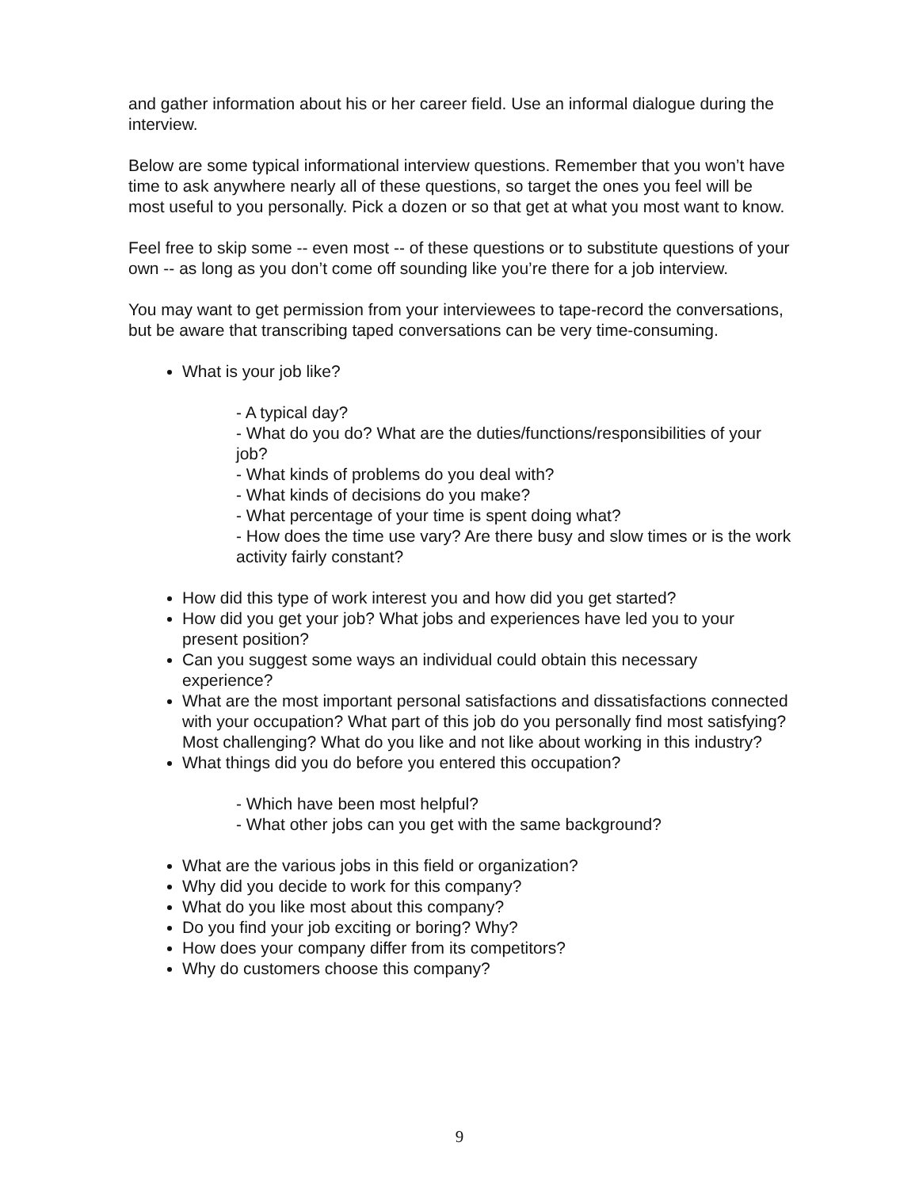and gather information about his or her career field. Use an informal dialogue during the interview.
Below are some typical informational interview questions. Remember that you won’t have time to ask anywhere nearly all of these questions, so target the ones you feel will be most useful to you personally. Pick a dozen or so that get at what you most want to know.
Feel free to skip some -- even most -- of these questions or to substitute questions of your own -- as long as you don’t come off sounding like you’re there for a job interview.
You may want to get permission from your interviewees to tape-record the conversations, but be aware that transcribing taped conversations can be very time-consuming.
What is your job like?
- A typical day?
- What do you do? What are the duties/functions/responsibilities of your job?
- What kinds of problems do you deal with?
- What kinds of decisions do you make?
- What percentage of your time is spent doing what?
- How does the time use vary? Are there busy and slow times or is the work activity fairly constant?
How did this type of work interest you and how did you get started?
How did you get your job? What jobs and experiences have led you to your present position?
Can you suggest some ways an individual could obtain this necessary experience?
What are the most important personal satisfactions and dissatisfactions connected with your occupation? What part of this job do you personally find most satisfying? Most challenging? What do you like and not like about working in this industry?
What things did you do before you entered this occupation?
- Which have been most helpful?
- What other jobs can you get with the same background?
What are the various jobs in this field or organization?
Why did you decide to work for this company?
What do you like most about this company?
Do you find your job exciting or boring? Why?
How does your company differ from its competitors?
Why do customers choose this company?
9